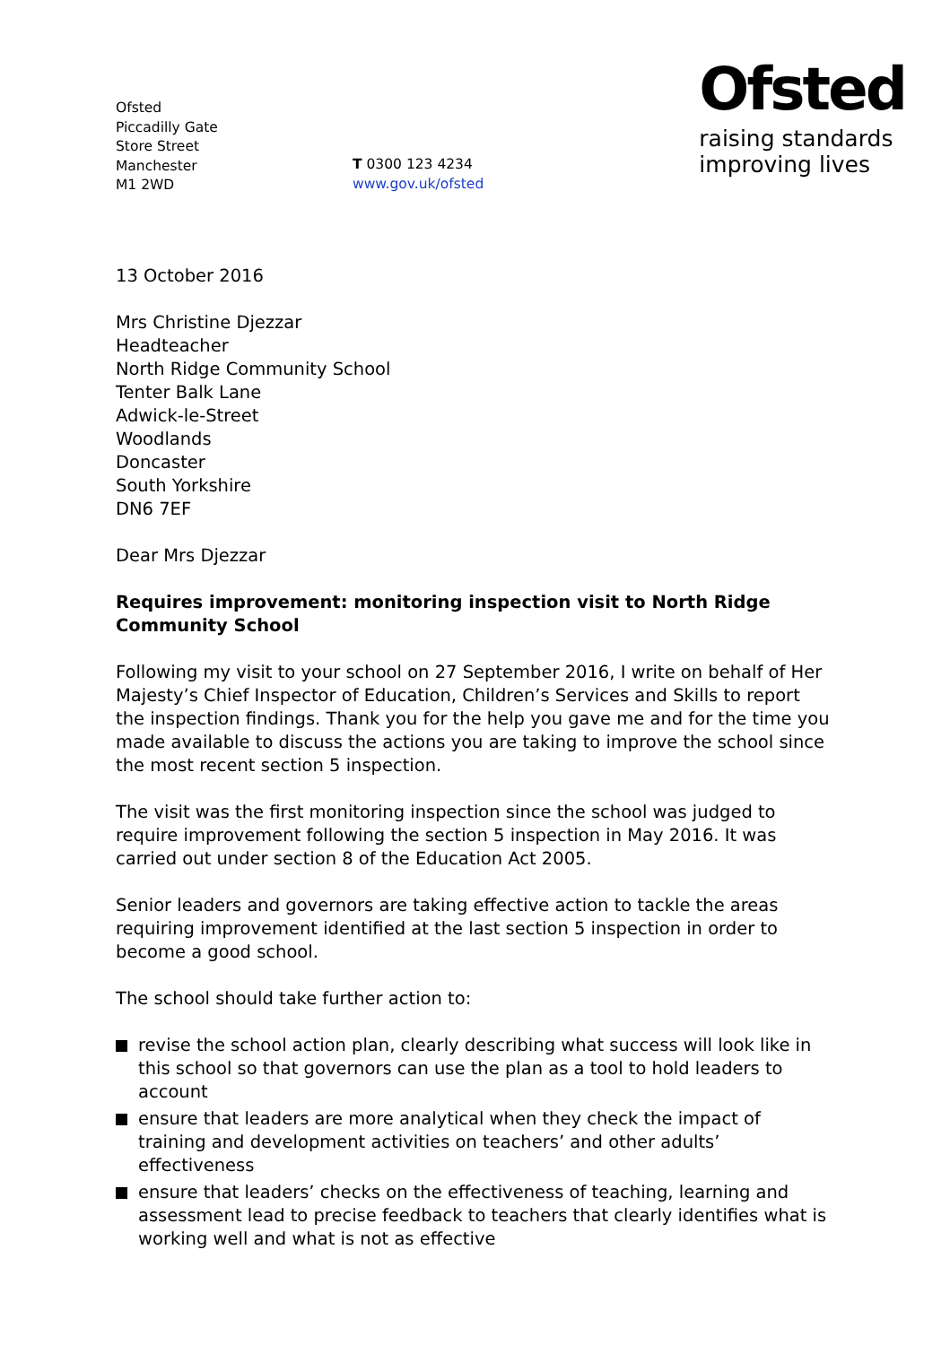Ofsted
Piccadilly Gate
Store Street
Manchester
M1 2WD
T 0300 123 4234
www.gov.uk/ofsted
Ofsted
raising standards
improving lives
13 October 2016
Mrs Christine Djezzar
Headteacher
North Ridge Community School
Tenter Balk Lane
Adwick-le-Street
Woodlands
Doncaster
South Yorkshire
DN6 7EF
Dear Mrs Djezzar
Requires improvement: monitoring inspection visit to North Ridge Community School
Following my visit to your school on 27 September 2016, I write on behalf of Her Majesty’s Chief Inspector of Education, Children’s Services and Skills to report the inspection findings. Thank you for the help you gave me and for the time you made available to discuss the actions you are taking to improve the school since the most recent section 5 inspection.
The visit was the first monitoring inspection since the school was judged to require improvement following the section 5 inspection in May 2016. It was carried out under section 8 of the Education Act 2005.
Senior leaders and governors are taking effective action to tackle the areas requiring improvement identified at the last section 5 inspection in order to become a good school.
The school should take further action to:
revise the school action plan, clearly describing what success will look like in this school so that governors can use the plan as a tool to hold leaders to account
ensure that leaders are more analytical when they check the impact of training and development activities on teachers’ and other adults’ effectiveness
ensure that leaders’ checks on the effectiveness of teaching, learning and assessment lead to precise feedback to teachers that clearly identifies what is working well and what is not as effective